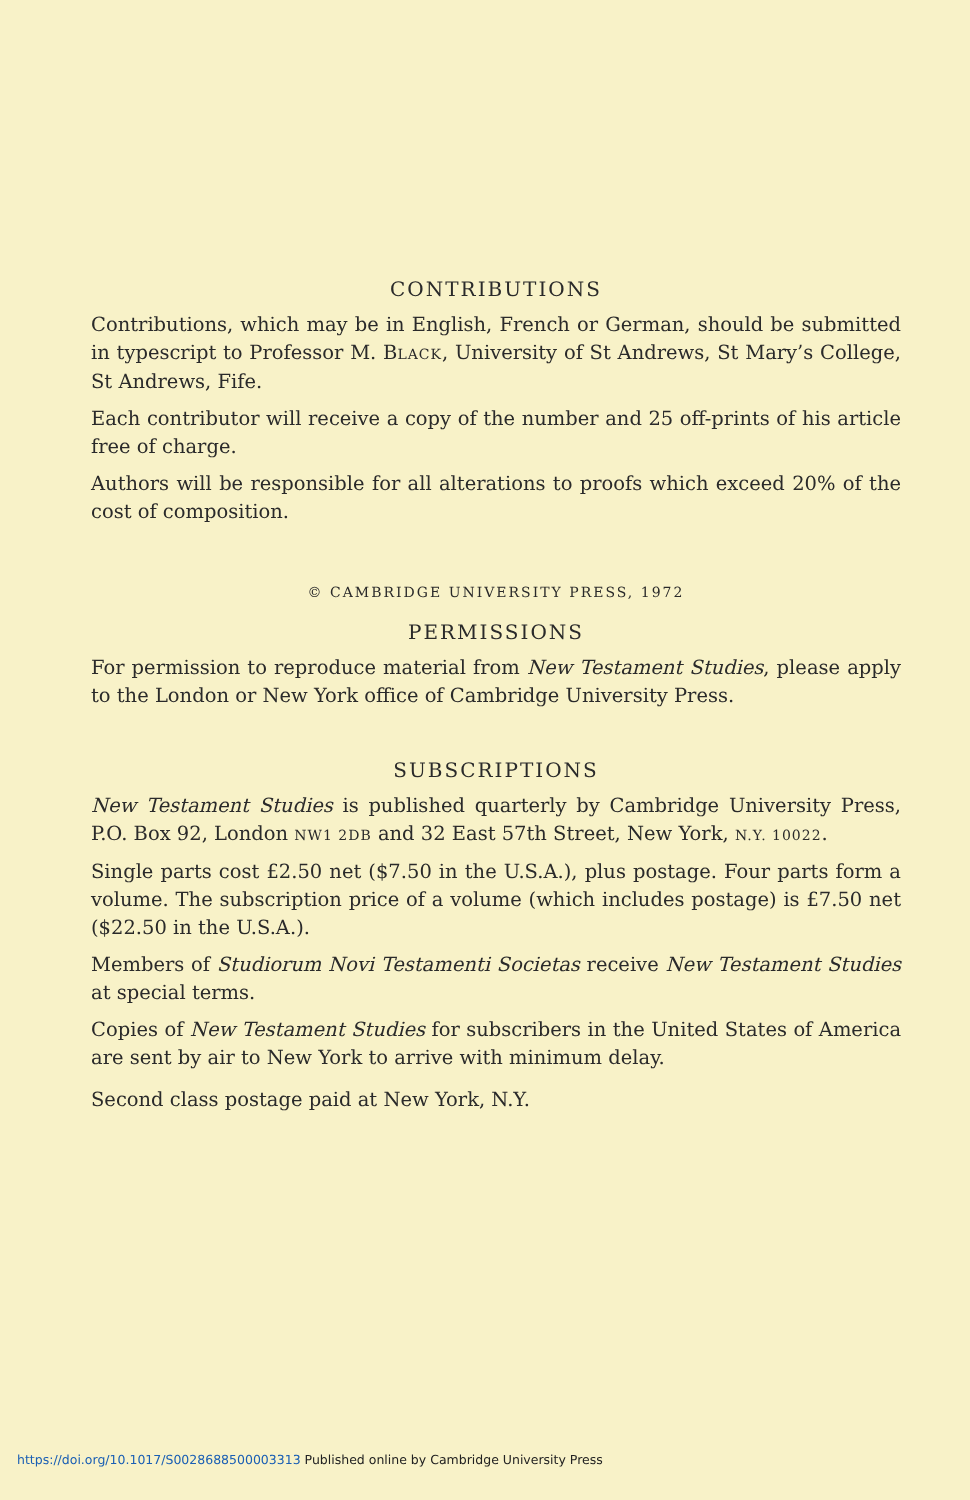CONTRIBUTIONS
Contributions, which may be in English, French or German, should be submitted in typescript to Professor M. BLACK, University of St Andrews, St Mary’s College, St Andrews, Fife.
Each contributor will receive a copy of the number and 25 off-prints of his article free of charge.
Authors will be responsible for all alterations to proofs which exceed 20% of the cost of composition.
© CAMBRIDGE UNIVERSITY PRESS, 1972
PERMISSIONS
For permission to reproduce material from New Testament Studies, please apply to the London or New York office of Cambridge University Press.
SUBSCRIPTIONS
New Testament Studies is published quarterly by Cambridge University Press, P.O. Box 92, London NW1 2DB and 32 East 57th Street, New York, N.Y. 10022.
Single parts cost £2.50 net ($7.50 in the U.S.A.), plus postage. Four parts form a volume. The subscription price of a volume (which includes postage) is £7.50 net ($22.50 in the U.S.A.).
Members of Studiorum Novi Testamenti Societas receive New Testament Studies at special terms.
Copies of New Testament Studies for subscribers in the United States of America are sent by air to New York to arrive with minimum delay.
Second class postage paid at New York, N.Y.
https://doi.org/10.1017/S0028688500003313 Published online by Cambridge University Press